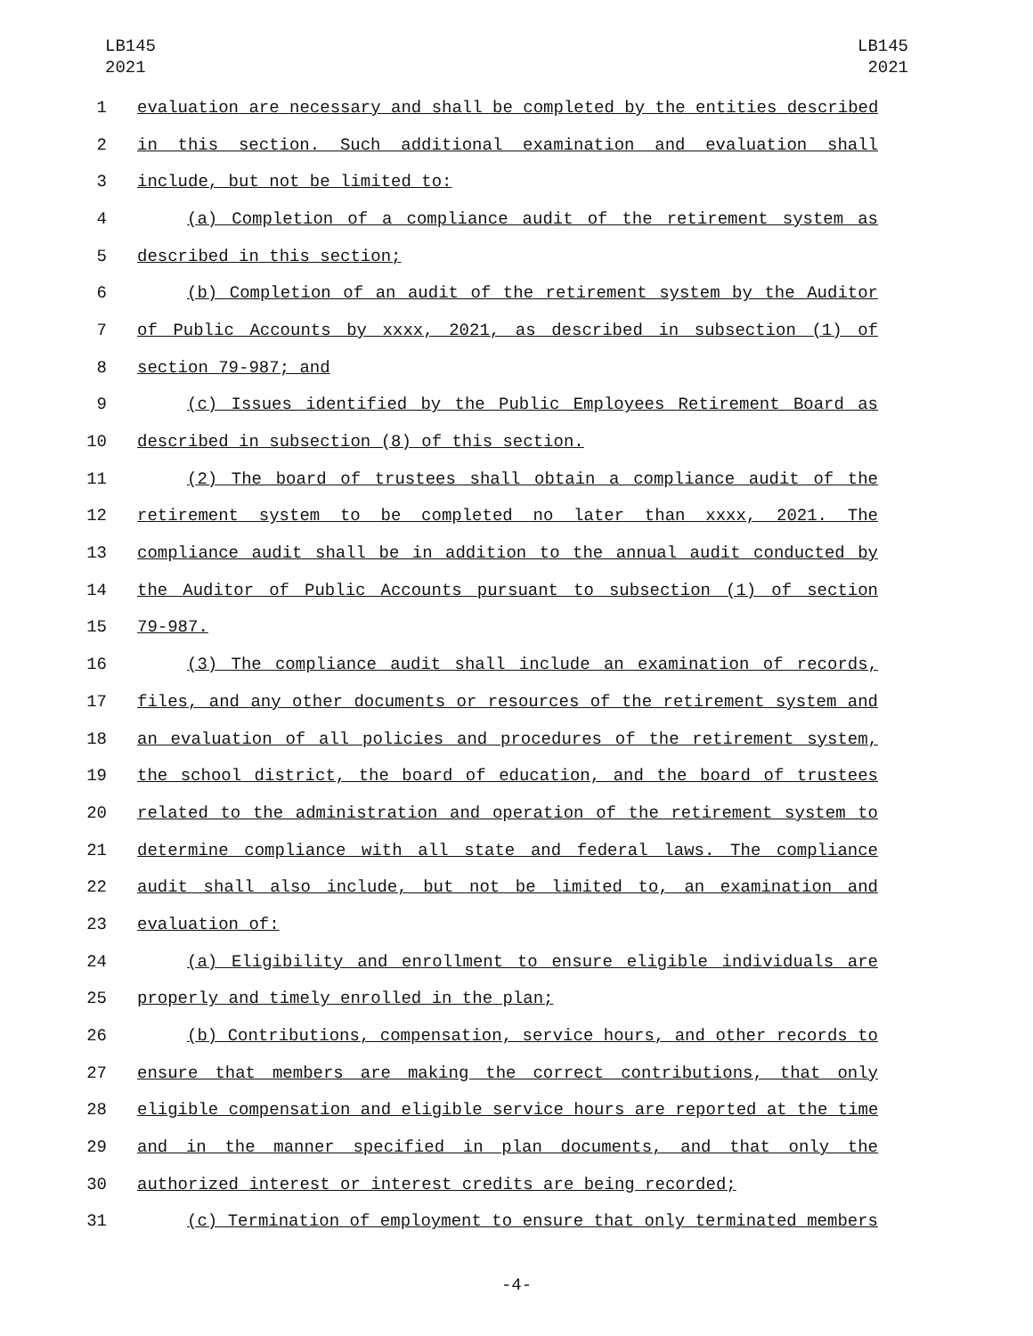LB145
2021
LB145
2021
1 evaluation are necessary and shall be completed by the entities described
2 in this section. Such additional examination and evaluation shall
3 include, but not be limited to:
4 (a) Completion of a compliance audit of the retirement system as
5 described in this section;
6 (b) Completion of an audit of the retirement system by the Auditor
7 of Public Accounts by xxxx, 2021, as described in subsection (1) of
8 section 79-987; and
9 (c) Issues identified by the Public Employees Retirement Board as
10 described in subsection (8) of this section.
11 (2) The board of trustees shall obtain a compliance audit of the
12 retirement system to be completed no later than xxxx, 2021. The
13 compliance audit shall be in addition to the annual audit conducted by
14 the Auditor of Public Accounts pursuant to subsection (1) of section
15 79-987.
16 (3) The compliance audit shall include an examination of records,
17 files, and any other documents or resources of the retirement system and
18 an evaluation of all policies and procedures of the retirement system,
19 the school district, the board of education, and the board of trustees
20 related to the administration and operation of the retirement system to
21 determine compliance with all state and federal laws. The compliance
22 audit shall also include, but not be limited to, an examination and
23 evaluation of:
24 (a) Eligibility and enrollment to ensure eligible individuals are
25 properly and timely enrolled in the plan;
26 (b) Contributions, compensation, service hours, and other records to
27 ensure that members are making the correct contributions, that only
28 eligible compensation and eligible service hours are reported at the time
29 and in the manner specified in plan documents, and that only the
30 authorized interest or interest credits are being recorded;
31 (c) Termination of employment to ensure that only terminated members
-4-